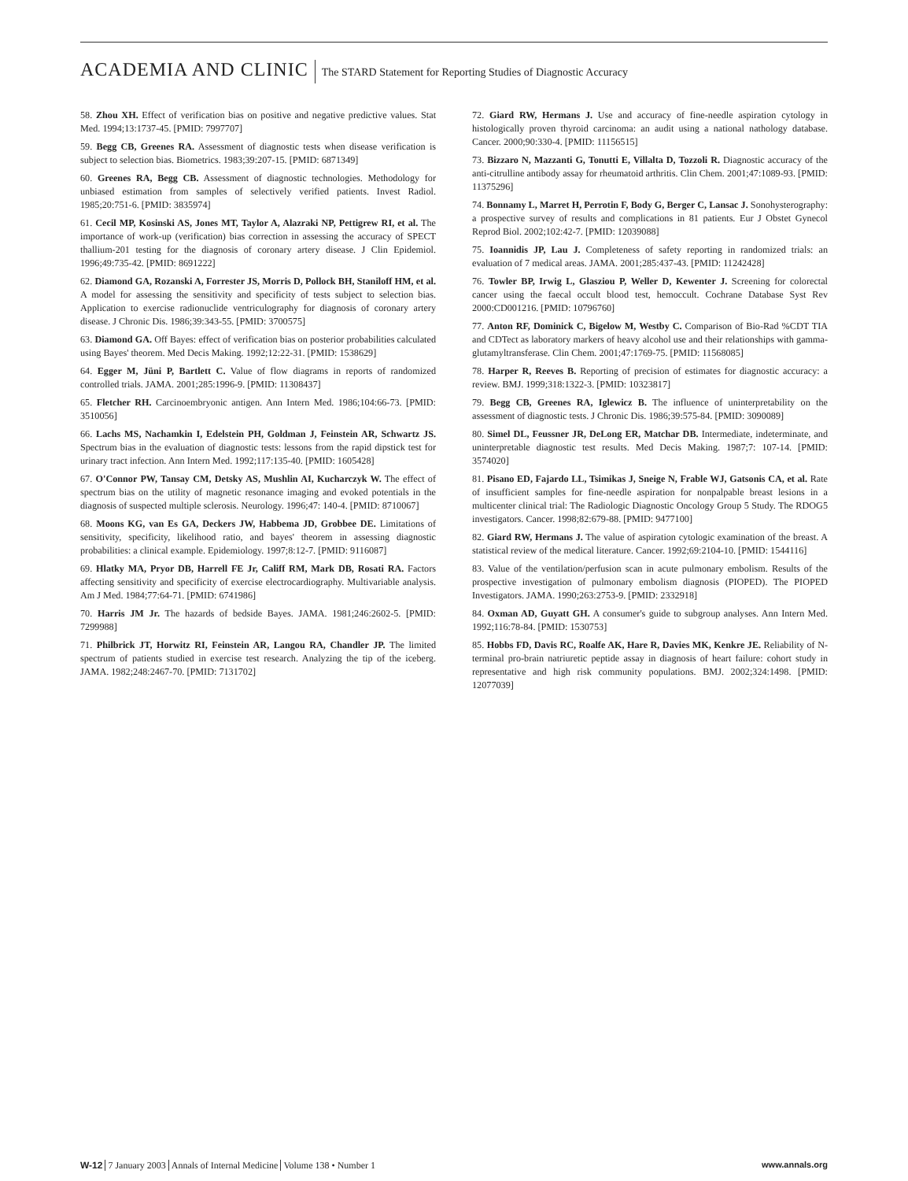ACADEMIA AND CLINIC The STARD Statement for Reporting Studies of Diagnostic Accuracy
58. Zhou XH. Effect of verification bias on positive and negative predictive values. Stat Med. 1994;13:1737-45. [PMID: 7997707]
59. Begg CB, Greenes RA. Assessment of diagnostic tests when disease verification is subject to selection bias. Biometrics. 1983;39:207-15. [PMID: 6871349]
60. Greenes RA, Begg CB. Assessment of diagnostic technologies. Methodology for unbiased estimation from samples of selectively verified patients. Invest Radiol. 1985;20:751-6. [PMID: 3835974]
61. Cecil MP, Kosinski AS, Jones MT, Taylor A, Alazraki NP, Pettigrew RI, et al. The importance of work-up (verification) bias correction in assessing the accuracy of SPECT thallium-201 testing for the diagnosis of coronary artery disease. J Clin Epidemiol. 1996;49:735-42. [PMID: 8691222]
62. Diamond GA, Rozanski A, Forrester JS, Morris D, Pollock BH, Staniloff HM, et al. A model for assessing the sensitivity and specificity of tests subject to selection bias. Application to exercise radionuclide ventriculography for diagnosis of coronary artery disease. J Chronic Dis. 1986;39:343-55. [PMID: 3700575]
63. Diamond GA. Off Bayes: effect of verification bias on posterior probabilities calculated using Bayes' theorem. Med Decis Making. 1992;12:22-31. [PMID: 1538629]
64. Egger M, Jüni P, Bartlett C. Value of flow diagrams in reports of randomized controlled trials. JAMA. 2001;285:1996-9. [PMID: 11308437]
65. Fletcher RH. Carcinoembryonic antigen. Ann Intern Med. 1986;104:66-73. [PMID: 3510056]
66. Lachs MS, Nachamkin I, Edelstein PH, Goldman J, Feinstein AR, Schwartz JS. Spectrum bias in the evaluation of diagnostic tests: lessons from the rapid dipstick test for urinary tract infection. Ann Intern Med. 1992;117:135-40. [PMID: 1605428]
67. O'Connor PW, Tansay CM, Detsky AS, Mushlin AI, Kucharczyk W. The effect of spectrum bias on the utility of magnetic resonance imaging and evoked potentials in the diagnosis of suspected multiple sclerosis. Neurology. 1996;47: 140-4. [PMID: 8710067]
68. Moons KG, van Es GA, Deckers JW, Habbema JD, Grobbee DE. Limitations of sensitivity, specificity, likelihood ratio, and bayes' theorem in assessing diagnostic probabilities: a clinical example. Epidemiology. 1997;8:12-7. [PMID: 9116087]
69. Hlatky MA, Pryor DB, Harrell FE Jr, Califf RM, Mark DB, Rosati RA. Factors affecting sensitivity and specificity of exercise electrocardiography. Multivariable analysis. Am J Med. 1984;77:64-71. [PMID: 6741986]
70. Harris JM Jr. The hazards of bedside Bayes. JAMA. 1981;246:2602-5. [PMID: 7299988]
71. Philbrick JT, Horwitz RI, Feinstein AR, Langou RA, Chandler JP. The limited spectrum of patients studied in exercise test research. Analyzing the tip of the iceberg. JAMA. 1982;248:2467-70. [PMID: 7131702]
72. Giard RW, Hermans J. Use and accuracy of fine-needle aspiration cytology in histologically proven thyroid carcinoma: an audit using a national nathology database. Cancer. 2000;90:330-4. [PMID: 11156515]
73. Bizzaro N, Mazzanti G, Tonutti E, Villalta D, Tozzoli R. Diagnostic accuracy of the anti-citrulline antibody assay for rheumatoid arthritis. Clin Chem. 2001;47:1089-93. [PMID: 11375296]
74. Bonnamy L, Marret H, Perrotin F, Body G, Berger C, Lansac J. Sonohysterography: a prospective survey of results and complications in 81 patients. Eur J Obstet Gynecol Reprod Biol. 2002;102:42-7. [PMID: 12039088]
75. Ioannidis JP, Lau J. Completeness of safety reporting in randomized trials: an evaluation of 7 medical areas. JAMA. 2001;285:437-43. [PMID: 11242428]
76. Towler BP, Irwig L, Glasziou P, Weller D, Kewenter J. Screening for colorectal cancer using the faecal occult blood test, hemoccult. Cochrane Database Syst Rev 2000:CD001216. [PMID: 10796760]
77. Anton RF, Dominick C, Bigelow M, Westby C. Comparison of Bio-Rad %CDT TIA and CDTect as laboratory markers of heavy alcohol use and their relationships with gamma-glutamyltransferase. Clin Chem. 2001;47:1769-75. [PMID: 11568085]
78. Harper R, Reeves B. Reporting of precision of estimates for diagnostic accuracy: a review. BMJ. 1999;318:1322-3. [PMID: 10323817]
79. Begg CB, Greenes RA, Iglewicz B. The influence of uninterpretability on the assessment of diagnostic tests. J Chronic Dis. 1986;39:575-84. [PMID: 3090089]
80. Simel DL, Feussner JR, DeLong ER, Matchar DB. Intermediate, indeterminate, and uninterpretable diagnostic test results. Med Decis Making. 1987;7: 107-14. [PMID: 3574020]
81. Pisano ED, Fajardo LL, Tsimikas J, Sneige N, Frable WJ, Gatsonis CA, et al. Rate of insufficient samples for fine-needle aspiration for nonpalpable breast lesions in a multicenter clinical trial: The Radiologic Diagnostic Oncology Group 5 Study. The RDOG5 investigators. Cancer. 1998;82:679-88. [PMID: 9477100]
82. Giard RW, Hermans J. The value of aspiration cytologic examination of the breast. A statistical review of the medical literature. Cancer. 1992;69:2104-10. [PMID: 1544116]
83. Value of the ventilation/perfusion scan in acute pulmonary embolism. Results of the prospective investigation of pulmonary embolism diagnosis (PIOPED). The PIOPED Investigators. JAMA. 1990;263:2753-9. [PMID: 2332918]
84. Oxman AD, Guyatt GH. A consumer's guide to subgroup analyses. Ann Intern Med. 1992;116:78-84. [PMID: 1530753]
85. Hobbs FD, Davis RC, Roalfe AK, Hare R, Davies MK, Kenkre JE. Reliability of N-terminal pro-brain natriuretic peptide assay in diagnosis of heart failure: cohort study in representative and high risk community populations. BMJ. 2002;324:1498. [PMID: 12077039]
W-12 7 January 2003 Annals of Internal Medicine Volume 138 • Number 1 www.annals.org